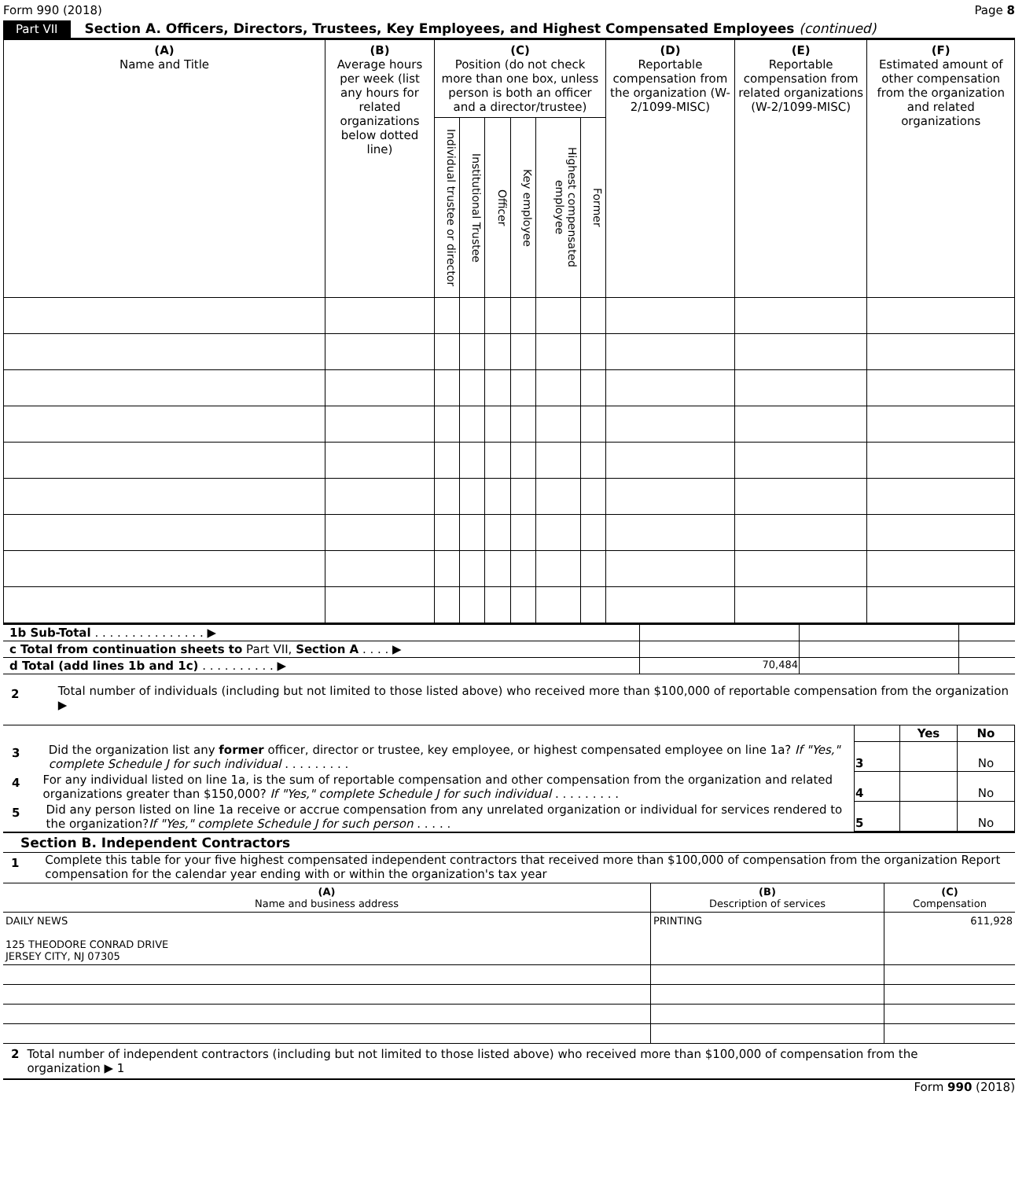Form 990 (2018) Page 8
Part VII Section A. Officers, Directors, Trustees, Key Employees, and Highest Compensated Employees (continued)
| (A) Name and Title | (B) Average hours per week (list any hours for related organizations below dotted line) | (C) Position (do not check more than one box, unless person is both an officer and a director/trustee) | | | | | | (D) Reportable compensation from the organization (W-2/1099-MISC) | (E) Reportable compensation from related organizations (W-2/1099-MISC) | (F) Estimated amount of other compensation from the organization and related organizations |
| --- | --- | --- | --- | --- | --- | --- | --- | --- | --- | --- |
| | | Individual trustee or director | Institutional Trustee | Officer | Key employee | Highest compensated employee | Former | | | |
| 1b Sub-Total . . . . . . . . . . . . . . . ▶ | | | |
| c Total from continuation sheets to Part VII, Section A . . . . ▶ | | | |
| d Total (add lines 1b and 1c) . . . . . . . . . . ▶ | 70,484 | | |
2 Total number of individuals (including but not limited to those listed above) who received more than $100,000 of reportable compensation from the organization ▶
| | | Yes | No |
| 3 Did the organization list any former officer, director or trustee, key employee, or highest compensated employee on line 1a? If "Yes," complete Schedule J for such individual . . . . . . . . . | 3 | | No |
| 4 For any individual listed on line 1a, is the sum of reportable compensation and other compensation from the organization and related organizations greater than $150,000? If "Yes," complete Schedule J for such individual . . . . . . . . . | 4 | | No |
| 5 Did any person listed on line 1a receive or accrue compensation from any unrelated organization or individual for services rendered to the organization? If "Yes," complete Schedule J for such person . . . . . | 5 | | No |
Section B. Independent Contractors
1 Complete this table for your five highest compensated independent contractors that received more than $100,000 of compensation from the organization Report compensation for the calendar year ending with or within the organization's tax year
| (A) Name and business address | (B) Description of services | (C) Compensation |
| DAILY NEWS 125 THEODORE CONRAD DRIVE JERSEY CITY, NJ 07305 | PRINTING | 611,928 |
2 Total number of independent contractors (including but not limited to those listed above) who received more than $100,000 of compensation from the organization ▶ 1
Form 990 (2018)